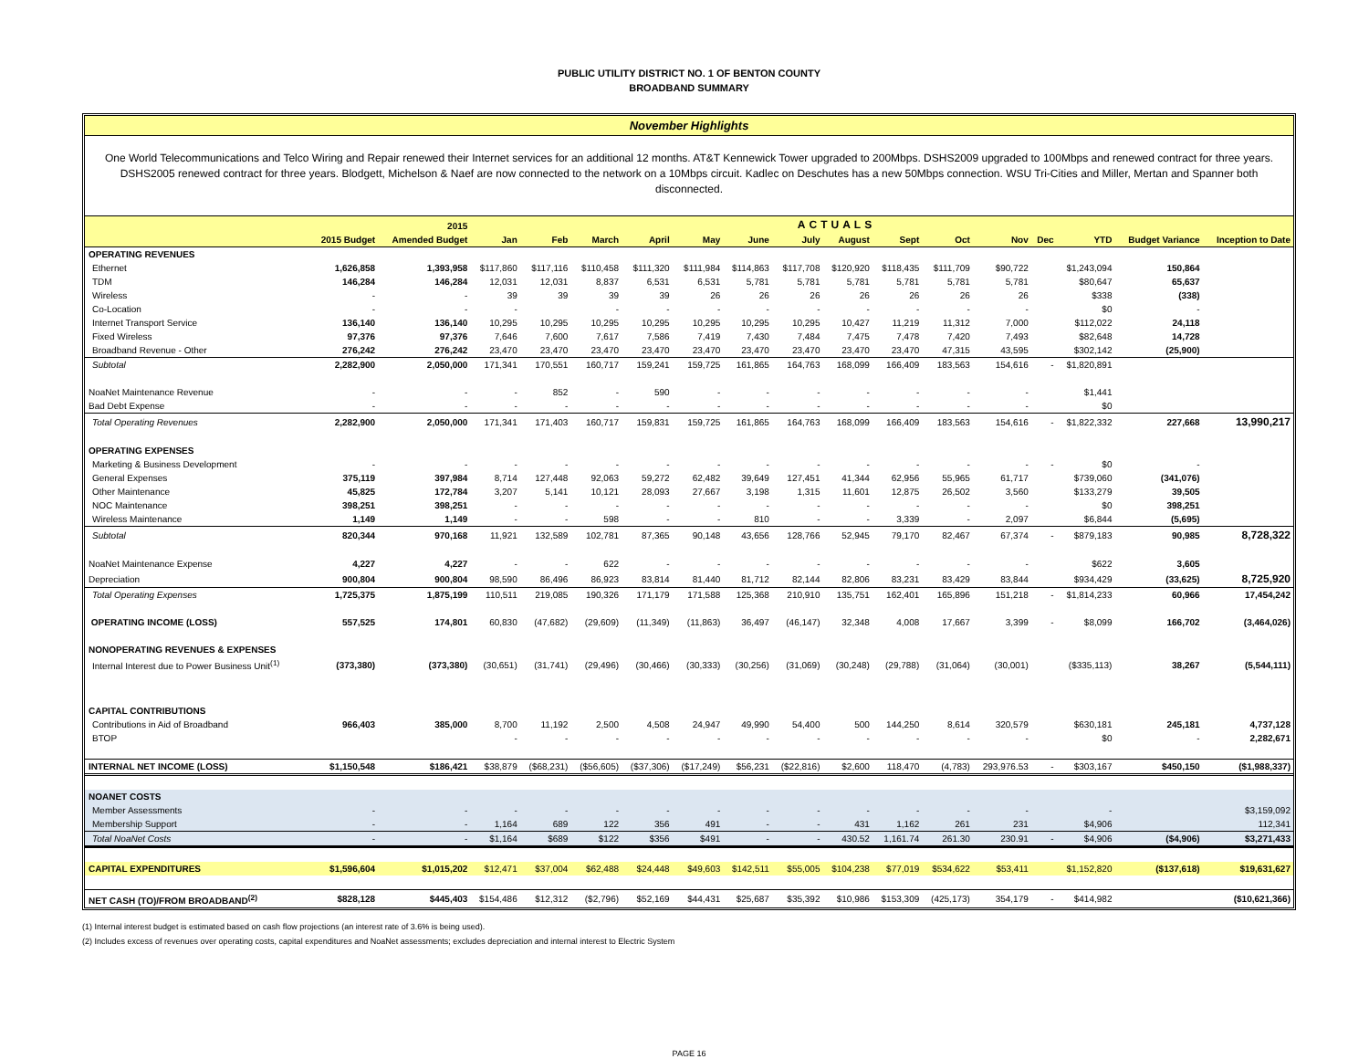PUBLIC UTILITY DISTRICT NO. 1 OF BENTON COUNTY
BROADBAND SUMMARY
November Highlights
One World Telecommunications and Telco Wiring and Repair renewed their Internet services for an additional 12 months. AT&T Kennewick Tower upgraded to 200Mbps. DSHS2009 upgraded to 100Mbps and renewed contract for three years. DSHS2005 renewed contract for three years. Blodgett, Michelson & Naef are now connected to the network on a 10Mbps circuit. Kadlec on Deschutes has a new 50Mbps connection. WSU Tri-Cities and Miller, Mertan and Spanner both disconnected.
| | | 2015 | ACTUALS | | | | | | | | | | | | | | |
| --- | --- | --- | --- | --- | --- | --- | --- | --- | --- | --- | --- | --- | --- | --- | --- | --- | --- |
| | 2015 Budget | Amended Budget | Jan | Feb | March | April | May | June | July | August | Sept | Oct | Nov | Dec | YTD | Budget Variance | Inception to Date |
| OPERATING REVENUES | | | | | | | | | | | | | | | | | |
| Ethernet | 1,626,858 | 1,393,958 | $117,860 | $117,116 | $110,458 | $111,320 | $111,984 | $114,863 | $117,708 | $120,920 | $118,435 | $111,709 | $90,722 | | $1,243,094 | 150,864 | |
| TDM | 146,284 | 146,284 | 12,031 | 12,031 | 8,837 | 6,531 | 6,531 | 5,781 | 5,781 | 5,781 | 5,781 | 5,781 | 5,781 | | $80,647 | 65,637 | |
| Wireless | - | - | 39 | 39 | 39 | 39 | 26 | 26 | 26 | 26 | 26 | 26 | 26 | | $338 | (338) | |
| Co-Location | - | - | - | | - | - | - | - | - | - | - | - | - | | $0 | - | |
| Internet Transport Service | 136,140 | 136,140 | 10,295 | 10,295 | 10,295 | 10,295 | 10,295 | 10,295 | 10,295 | 10,427 | 11,219 | 11,312 | 7,000 | | $112,022 | 24,118 | |
| Fixed Wireless | 97,376 | 97,376 | 7,646 | 7,600 | 7,617 | 7,586 | 7,419 | 7,430 | 7,484 | 7,475 | 7,478 | 7,420 | 7,493 | | $82,648 | 14,728 | |
| Broadband Revenue - Other | 276,242 | 276,242 | 23,470 | 23,470 | 23,470 | 23,470 | 23,470 | 23,470 | 23,470 | 23,470 | 23,470 | 47,315 | 43,595 | | $302,142 | (25,900) | |
| Subtotal | 2,282,900 | 2,050,000 | 171,341 | 170,551 | 160,717 | 159,241 | 159,725 | 161,865 | 164,763 | 168,099 | 166,409 | 183,563 | 154,616 | - | $1,820,891 | | |
| NoaNet Maintenance Revenue | - | - | - | 852 | - | 590 | - | - | - | - | - | - | - | | $1,441 | | |
| Bad Debt Expense | - | - | - | - | - | - | - | - | - | - | - | - | - | | $0 | | |
| Total Operating Revenues | 2,282,900 | 2,050,000 | 171,341 | 171,403 | 160,717 | 159,831 | 159,725 | 161,865 | 164,763 | 168,099 | 166,409 | 183,563 | 154,616 | - | $1,822,332 | 227,668 | 13,990,217 |
| OPERATING EXPENSES | | | | | | | | | | | | | | | | | |
| Marketing & Business Development | - | - | - | - | - | - | - | - | - | - | - | - | - | - | $0 | - | |
| General Expenses | 375,119 | 397,984 | 8,714 | 127,448 | 92,063 | 59,272 | 62,482 | 39,649 | 127,451 | 41,344 | 62,956 | 55,965 | 61,717 | | $739,060 | (341,076) | |
| Other Maintenance | 45,825 | 172,784 | 3,207 | 5,141 | 10,121 | 28,093 | 27,667 | 3,198 | 1,315 | 11,601 | 12,875 | 26,502 | 3,560 | | $133,279 | 39,505 | |
| NOC Maintenance | 398,251 | 398,251 | - | - | - | - | - | - | - | - | - | - | - | | $0 | 398,251 | |
| Wireless Maintenance | 1,149 | 1,149 | - | - | 598 | - | - | 810 | - | - | 3,339 | - | 2,097 | | $6,844 | (5,695) | |
| Subtotal | 820,344 | 970,168 | 11,921 | 132,589 | 102,781 | 87,365 | 90,148 | 43,656 | 128,766 | 52,945 | 79,170 | 82,467 | 67,374 | - | $879,183 | 90,985 | 8,728,322 |
| NoaNet Maintenance Expense | 4,227 | 4,227 | - | - | 622 | - | - | - | - | - | - | - | - | | $622 | 3,605 | |
| Depreciation | 900,804 | 900,804 | 98,590 | 86,496 | 86,923 | 83,814 | 81,440 | 81,712 | 82,144 | 82,806 | 83,231 | 83,429 | 83,844 | | $934,429 | (33,625) | 8,725,920 |
| Total Operating Expenses | 1,725,375 | 1,875,199 | 110,511 | 219,085 | 190,326 | 171,179 | 171,588 | 125,368 | 210,910 | 135,751 | 162,401 | 165,896 | 151,218 | - | $1,814,233 | 60,966 | 17,454,242 |
| OPERATING INCOME (LOSS) | 557,525 | 174,801 | 60,830 | (47,682) | (29,609) | (11,349) | (11,863) | 36,497 | (46,147) | 32,348 | 4,008 | 17,667 | 3,399 | - | $8,099 | 166,702 | (3,464,026) |
| NONOPERATING REVENUES & EXPENSES | | | | | | | | | | | | | | | | | |
| Internal Interest due to Power Business Unit<sup>(1)</sup> | (373,380) | (373,380) | (30,651) | (31,741) | (29,496) | (30,466) | (30,333) | (30,256) | (31,069) | (30,248) | (29,788) | (31,064) | (30,001) | | ($335,113) | 38,267 | (5,544,111) |
| CAPITAL CONTRIBUTIONS | | | | | | | | | | | | | | | | | |
| Contributions in Aid of Broadband | 966,403 | 385,000 | 8,700 | 11,192 | 2,500 | 4,508 | 24,947 | 49,990 | 54,400 | 500 | 144,250 | 8,614 | 320,579 | | $630,181 | 245,181 | 4,737,128 |
| BTOP | | | - | - | - | - | - | - | - | - | - | - | - | | $0 | - | 2,282,671 |
| INTERNAL NET INCOME (LOSS) | $1,150,548 | $186,421 | $38,879 | ($68,231) | ($56,605) | ($37,306) | ($17,249) | $56,231 | ($22,816) | $2,600 | 118,470 | (4,783) | 293,976.53 | - | $303,167 | $450,150 | ($1,988,337) |
| NOANET COSTS | | | | | | | | | | | | | | | | | |
| Member Assessments | - | - | - | - | - | - | - | - | - | - | - | - | - | | - | | $3,159,092 |
| Membership Support | - | - | 1,164 | 689 | 122 | 356 | 491 | - | - | 431 | 1,162 | 261 | 231 | | $4,906 | | 112,341 |
| Total NoaNet Costs | - | - | $1,164 | $689 | $122 | $356 | $491 | - | - | 430.52 | 1,161.74 | 261.30 | 230.91 | - | $4,906 | ($4,906) | $3,271,433 |
| CAPITAL EXPENDITURES | $1,596,604 | $1,015,202 | $12,471 | $37,004 | $62,488 | $24,448 | $49,603 | $142,511 | $55,005 | $104,238 | $77,019 | $534,622 | $53,411 | | $1,152,820 | ($137,618) | $19,631,627 |
| NET CASH (TO)/FROM BROADBAND<sup>(2)</sup> | $828,128 | $445,403 | $154,486 | $12,312 | ($2,796) | $52,169 | $44,431 | $25,687 | $35,392 | $10,986 | $153,309 | (425,173) | 354,179 | - | $414,982 | | ($10,621,366) |
(1) Internal interest budget is estimated based on cash flow projections (an interest rate of 3.6% is being used).
(2) Includes excess of revenues over operating costs, capital expenditures and NoaNet assessments; excludes depreciation and internal interest to Electric System
PAGE 16